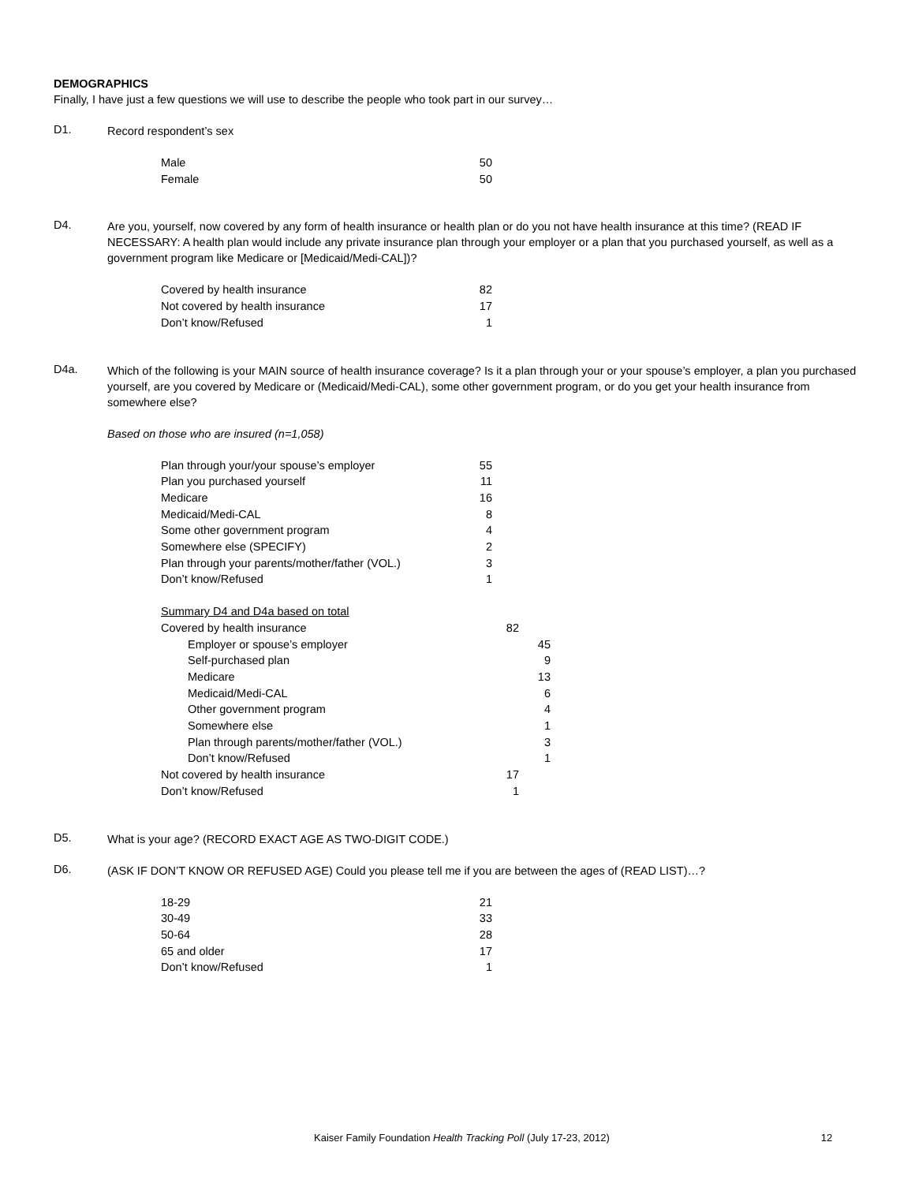DEMOGRAPHICS
Finally, I have just a few questions we will use to describe the people who took part in our survey…
D1.
Record respondent’s sex
| Male | 50 |
| Female | 50 |
D4.
Are you, yourself, now covered by any form of health insurance or health plan or do you not have health insurance at this time? (READ IF NECESSARY: A health plan would include any private insurance plan through your employer or a plan that you purchased yourself, as well as a government program like Medicare or [Medicaid/Medi-CAL])?
| Covered by health insurance | 82 |
| Not covered by health insurance | 17 |
| Don’t know/Refused | 1 |
D4a.
Which of the following is your MAIN source of health insurance coverage? Is it a plan through your or your spouse’s employer, a plan you purchased yourself, are you covered by Medicare or (Medicaid/Medi-CAL), some other government program, or do you get your health insurance from somewhere else?
Based on those who are insured (n=1,058)
| Plan through your/your spouse’s employer | 55 |
| Plan you purchased yourself | 11 |
| Medicare | 16 |
| Medicaid/Medi-CAL | 8 |
| Some other government program | 4 |
| Somewhere else (SPECIFY) | 2 |
| Plan through your parents/mother/father (VOL.) | 3 |
| Don’t know/Refused | 1 |
| Summary D4 and D4a based on total | | |
| Covered by health insurance | 82 | |
| Employer or spouse’s employer | | 45 |
| Self-purchased plan | | 9 |
| Medicare | | 13 |
| Medicaid/Medi-CAL | | 6 |
| Other government program | | 4 |
| Somewhere else | | 1 |
| Plan through parents/mother/father (VOL.) | | 3 |
| Don’t know/Refused | | 1 |
| Not covered by health insurance | 17 | |
| Don’t know/Refused | 1 | |
D5.
What is your age? (RECORD EXACT AGE AS TWO-DIGIT CODE.)
D6.
(ASK IF DON’T KNOW OR REFUSED AGE) Could you please tell me if you are between the ages of (READ LIST)…?
| 18-29 | 21 |
| 30-49 | 33 |
| 50-64 | 28 |
| 65 and older | 17 |
| Don’t know/Refused | 1 |
Kaiser Family Foundation Health Tracking Poll (July 17-23, 2012) 12